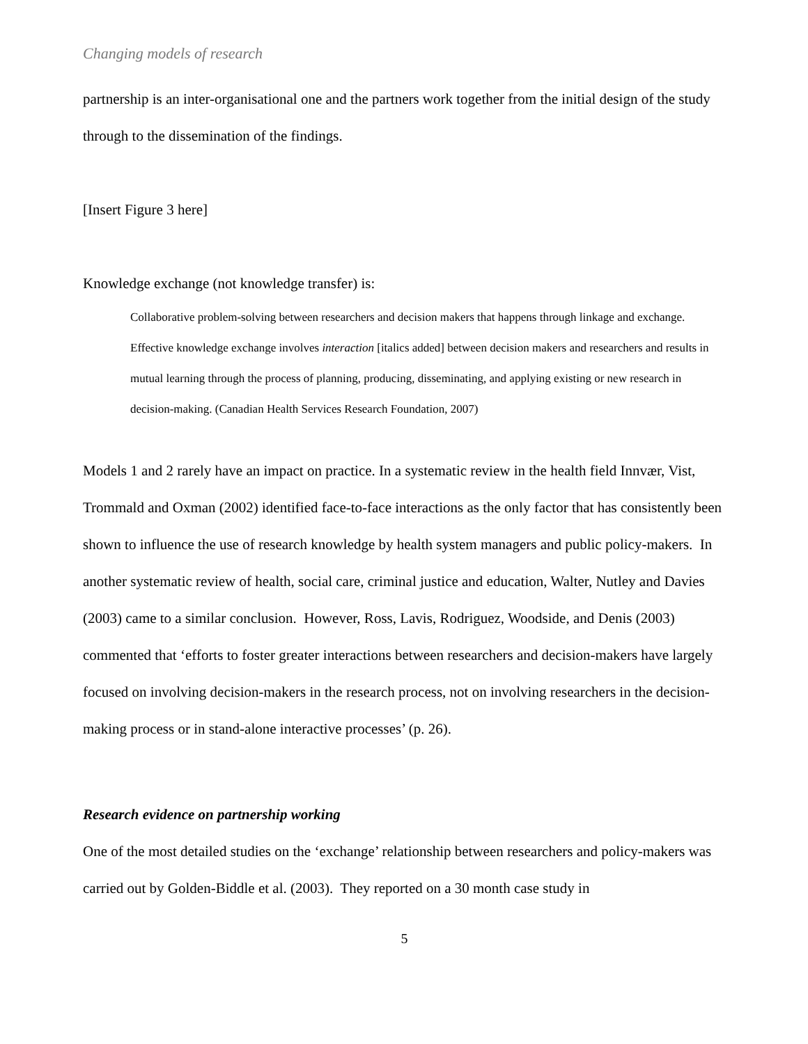Changing models of research
partnership is an inter-organisational one and the partners work together from the initial design of the study through to the dissemination of the findings.
[Insert Figure 3 here]
Knowledge exchange (not knowledge transfer) is:
Collaborative problem-solving between researchers and decision makers that happens through linkage and exchange. Effective knowledge exchange involves interaction [italics added] between decision makers and researchers and results in mutual learning through the process of planning, producing, disseminating, and applying existing or new research in decision-making. (Canadian Health Services Research Foundation, 2007)
Models 1 and 2 rarely have an impact on practice. In a systematic review in the health field Innvær, Vist, Trommald and Oxman (2002) identified face-to-face interactions as the only factor that has consistently been shown to influence the use of research knowledge by health system managers and public policy-makers. In another systematic review of health, social care, criminal justice and education, Walter, Nutley and Davies (2003) came to a similar conclusion. However, Ross, Lavis, Rodriguez, Woodside, and Denis (2003) commented that ‘efforts to foster greater interactions between researchers and decision-makers have largely focused on involving decision-makers in the research process, not on involving researchers in the decision-making process or in stand-alone interactive processes’ (p. 26).
Research evidence on partnership working
One of the most detailed studies on the ‘exchange’ relationship between researchers and policy-makers was carried out by Golden-Biddle et al. (2003). They reported on a 30 month case study in
5